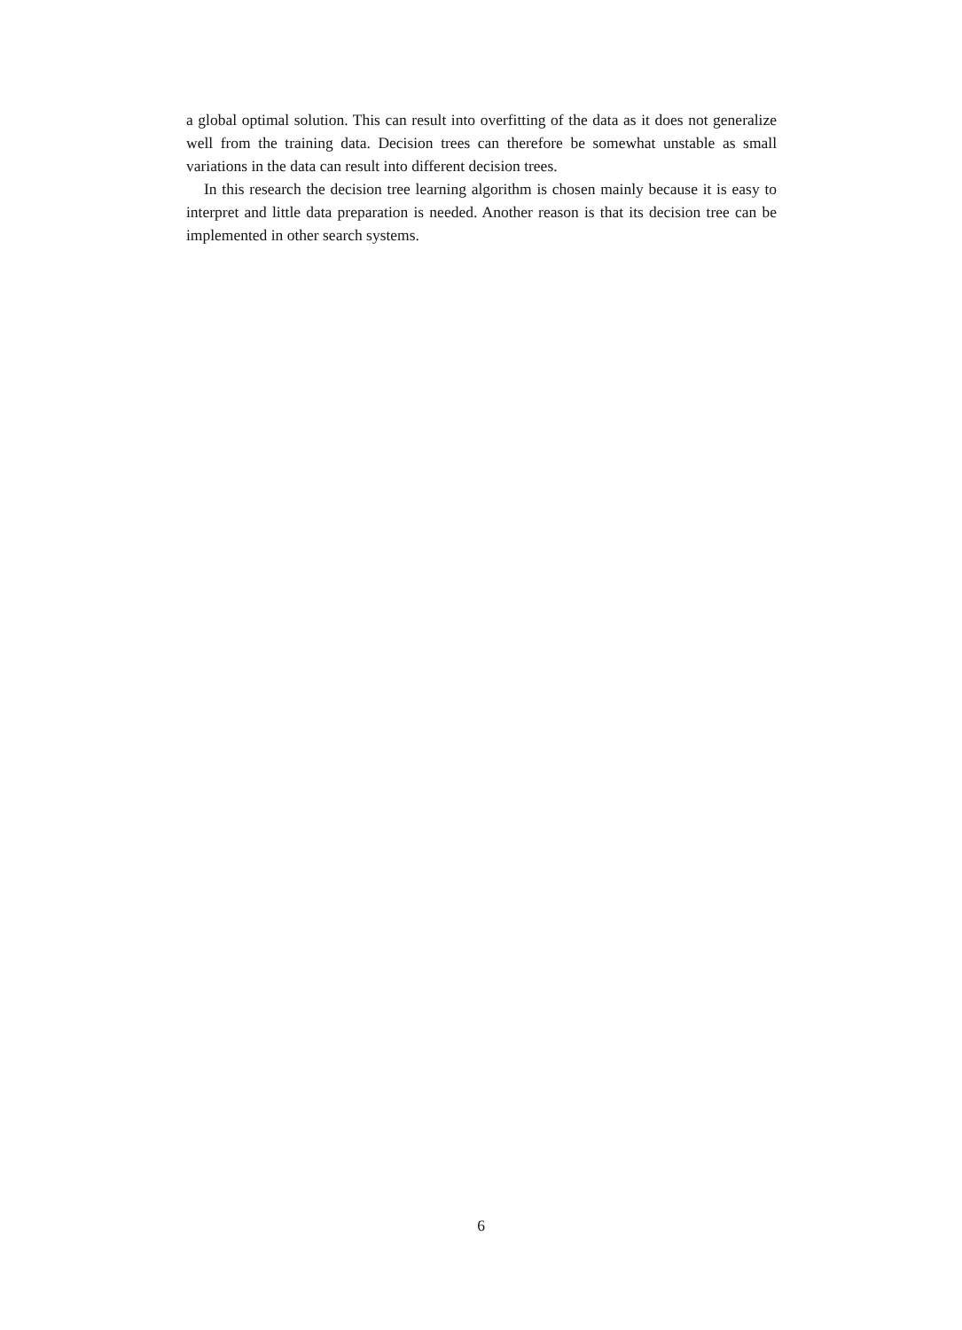a global optimal solution. This can result into overfitting of the data as it does not generalize well from the training data. Decision trees can therefore be somewhat unstable as small variations in the data can result into different decision trees.
In this research the decision tree learning algorithm is chosen mainly because it is easy to interpret and little data preparation is needed. Another reason is that its decision tree can be implemented in other search systems.
6